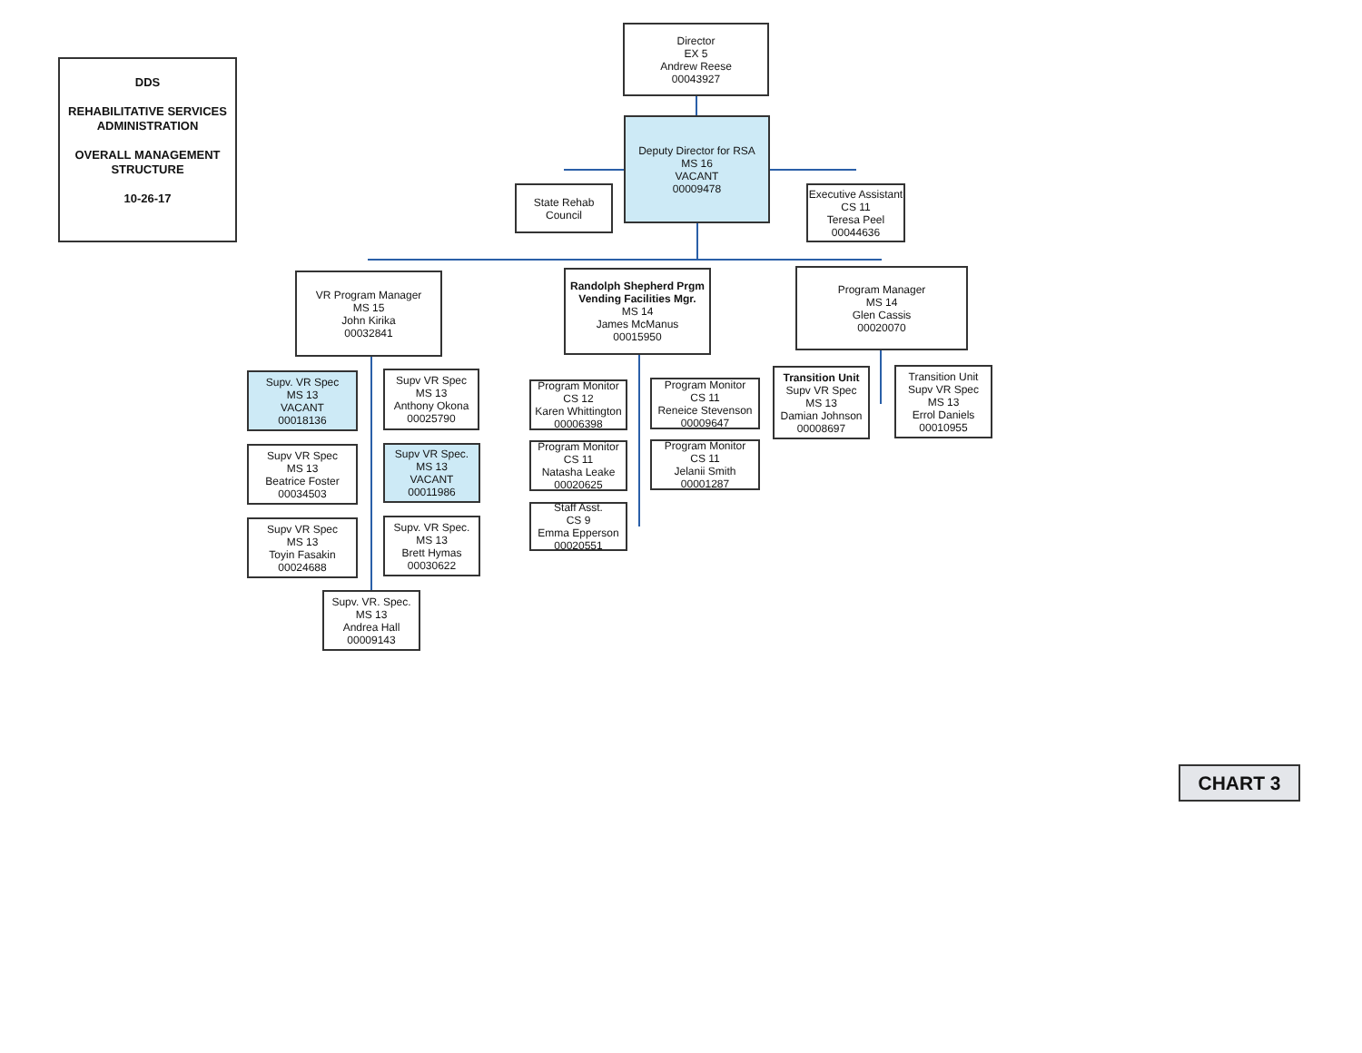DDS
REHABILITATIVE SERVICES ADMINISTRATION
OVERALL MANAGEMENT STRUCTURE
10-26-17
Director
EX 5
Andrew Reese
00043927
State Rehab
Council
Deputy Director for RSA
MS 16
VACANT
00009478
Executive Assistant
CS 11
Teresa Peel
00044636
VR Program Manager
MS 15
John Kirika
00032841
Randolph Shepherd Prgm
Vending Facilities Mgr.
MS 14
James McManus
00015950
Program Manager
MS 14
Glen Cassis
00020070
Supv. VR Spec
MS 13
VACANT
00018136
Supv VR Spec
MS 13
Anthony Okona
00025790
Supv VR Spec
MS 13
Beatrice Foster
00034503
Supv VR Spec.
MS 13
VACANT
00011986
Supv VR Spec
MS 13
Toyin Fasakin
00024688
Supv. VR Spec.
MS 13
Brett Hymas
00030622
Supv. VR. Spec.
MS 13
Andrea Hall
00009143
Program Monitor
CS 12
Karen Whittington
00006398
Program Monitor
CS 11
Reneice Stevenson
00009647
Program Monitor
CS 11
Natasha Leake
00020625
Program Monitor
CS 11
Jelanii Smith
00001287
Staff Asst.
CS 9
Emma Epperson
00020551
Transition Unit
Supv VR Spec
MS 13
Damian Johnson
00008697
Transition Unit
Supv VR Spec
MS 13
Errol Daniels
00010955
CHART 3